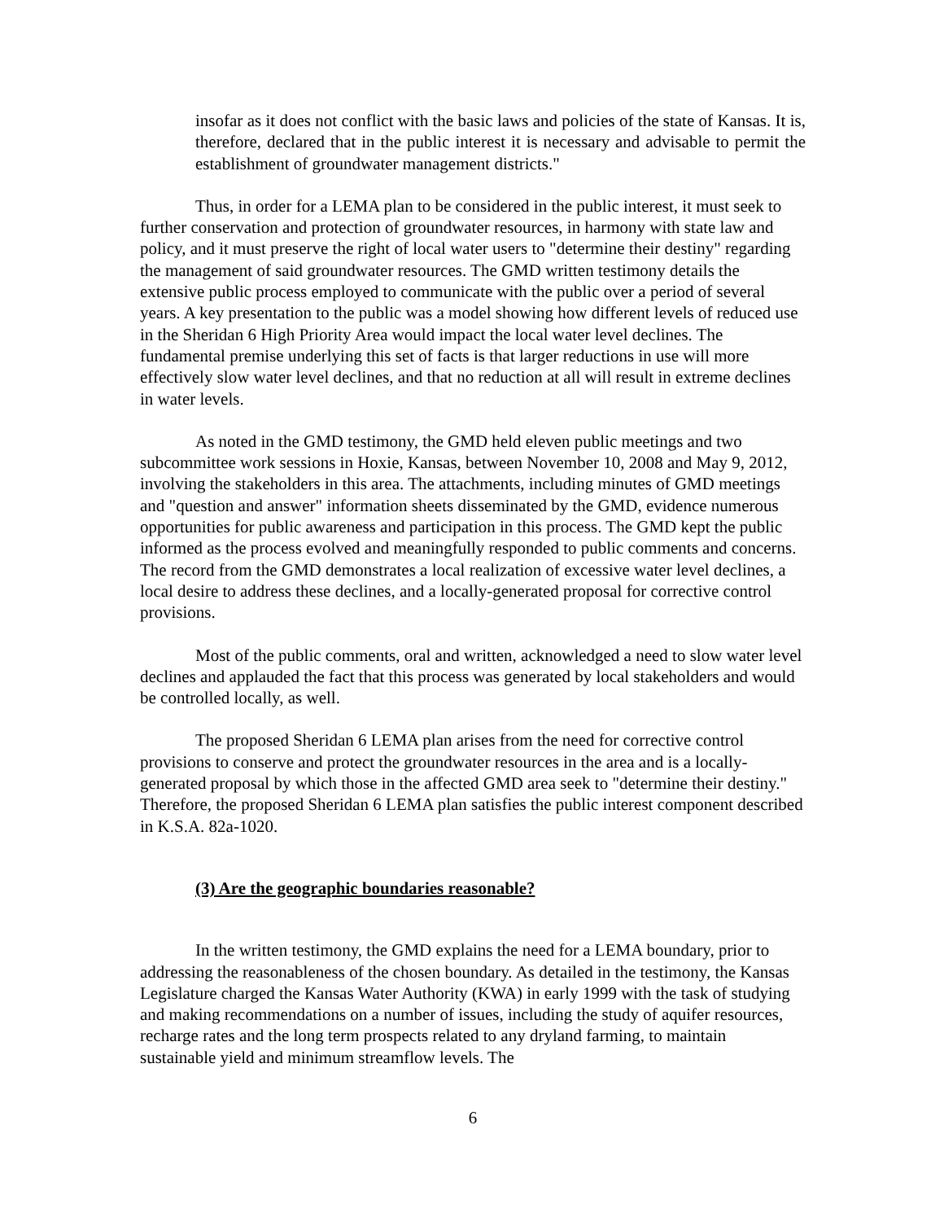insofar as it does not conflict with the basic laws and policies of the state of Kansas. It is, therefore, declared that in the public interest it is necessary and advisable to permit the establishment of groundwater management districts."
Thus, in order for a LEMA plan to be considered in the public interest, it must seek to further conservation and protection of groundwater resources, in harmony with state law and policy, and it must preserve the right of local water users to "determine their destiny" regarding the management of said groundwater resources. The GMD written testimony details the extensive public process employed to communicate with the public over a period of several years. A key presentation to the public was a model showing how different levels of reduced use in the Sheridan 6 High Priority Area would impact the local water level declines. The fundamental premise underlying this set of facts is that larger reductions in use will more effectively slow water level declines, and that no reduction at all will result in extreme declines in water levels.
As noted in the GMD testimony, the GMD held eleven public meetings and two subcommittee work sessions in Hoxie, Kansas, between November 10, 2008 and May 9, 2012, involving the stakeholders in this area. The attachments, including minutes of GMD meetings and "question and answer" information sheets disseminated by the GMD, evidence numerous opportunities for public awareness and participation in this process. The GMD kept the public informed as the process evolved and meaningfully responded to public comments and concerns. The record from the GMD demonstrates a local realization of excessive water level declines, a local desire to address these declines, and a locally-generated proposal for corrective control provisions.
Most of the public comments, oral and written, acknowledged a need to slow water level declines and applauded the fact that this process was generated by local stakeholders and would be controlled locally, as well.
The proposed Sheridan 6 LEMA plan arises from the need for corrective control provisions to conserve and protect the groundwater resources in the area and is a locally-generated proposal by which those in the affected GMD area seek to "determine their destiny." Therefore, the proposed Sheridan 6 LEMA plan satisfies the public interest component described in K.S.A. 82a-1020.
(3) Are the geographic boundaries reasonable?
In the written testimony, the GMD explains the need for a LEMA boundary, prior to addressing the reasonableness of the chosen boundary. As detailed in the testimony, the Kansas Legislature charged the Kansas Water Authority (KWA) in early 1999 with the task of studying and making recommendations on a number of issues, including the study of aquifer resources, recharge rates and the long term prospects related to any dryland farming, to maintain sustainable yield and minimum streamflow levels. The
6